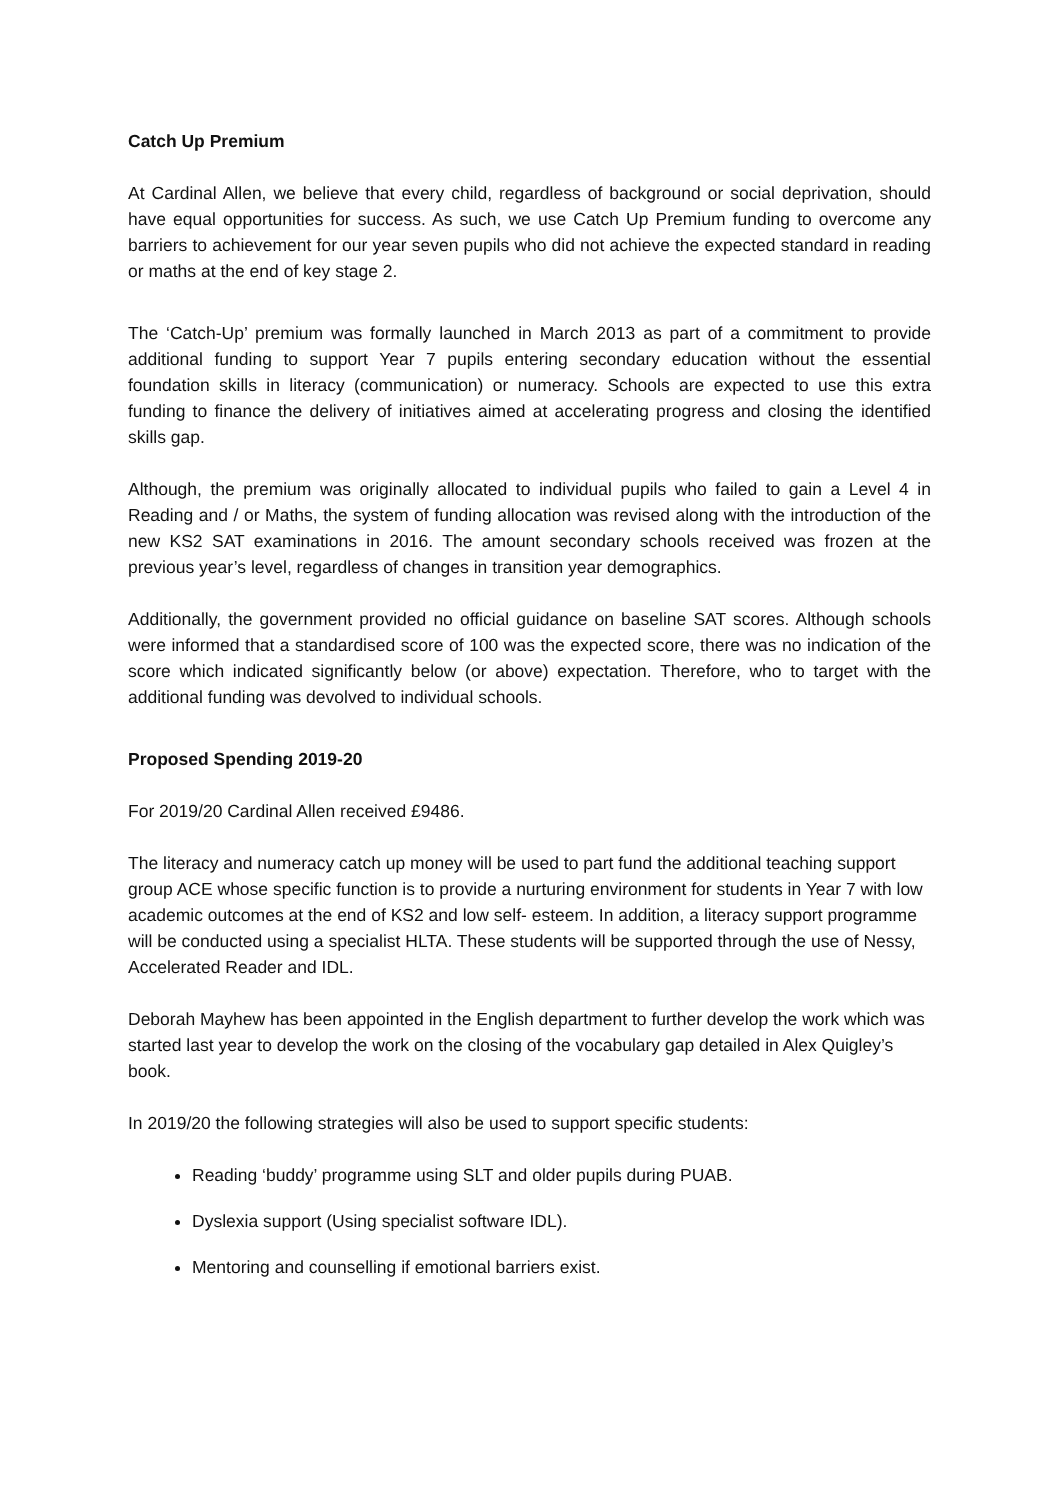Catch Up Premium
At Cardinal Allen, we believe that every child, regardless of background or social deprivation, should have equal opportunities for success. As such, we use Catch Up Premium funding to overcome any barriers to achievement for our year seven pupils who did not achieve the expected standard in reading or maths at the end of key stage 2.
The ‘Catch-Up’ premium was formally launched in March 2013 as part of a commitment to provide additional funding to support Year 7 pupils entering secondary education without the essential foundation skills in literacy (communication) or numeracy. Schools are expected to use this extra funding to finance the delivery of initiatives aimed at accelerating progress and closing the identified skills gap.
Although, the premium was originally allocated to individual pupils who failed to gain a Level 4 in Reading and / or Maths, the system of funding allocation was revised along with the introduction of the new KS2 SAT examinations in 2016. The amount secondary schools received was frozen at the previous year’s level, regardless of changes in transition year demographics.
Additionally, the government provided no official guidance on baseline SAT scores. Although schools were informed that a standardised score of 100 was the expected score, there was no indication of the score which indicated significantly below (or above) expectation. Therefore, who to target with the additional funding was devolved to individual schools.
Proposed Spending 2019-20
For 2019/20 Cardinal Allen received £9486.
The literacy and numeracy catch up money will be used to part fund the additional teaching support group ACE whose specific function is to provide a nurturing environment for students in Year 7 with low academic outcomes at the end of KS2 and low self- esteem. In addition, a literacy support programme will be conducted using a specialist HLTA. These students will be supported through the use of Nessy, Accelerated Reader and IDL.
Deborah Mayhew has been appointed in the English department to further develop the work which was started last year to develop the work on the closing of the vocabulary gap detailed in Alex Quigley’s book.
In 2019/20 the following strategies will also be used to support specific students:
Reading ‘buddy’ programme using SLT and older pupils during PUAB.
Dyslexia support (Using specialist software IDL).
Mentoring and counselling if emotional barriers exist.